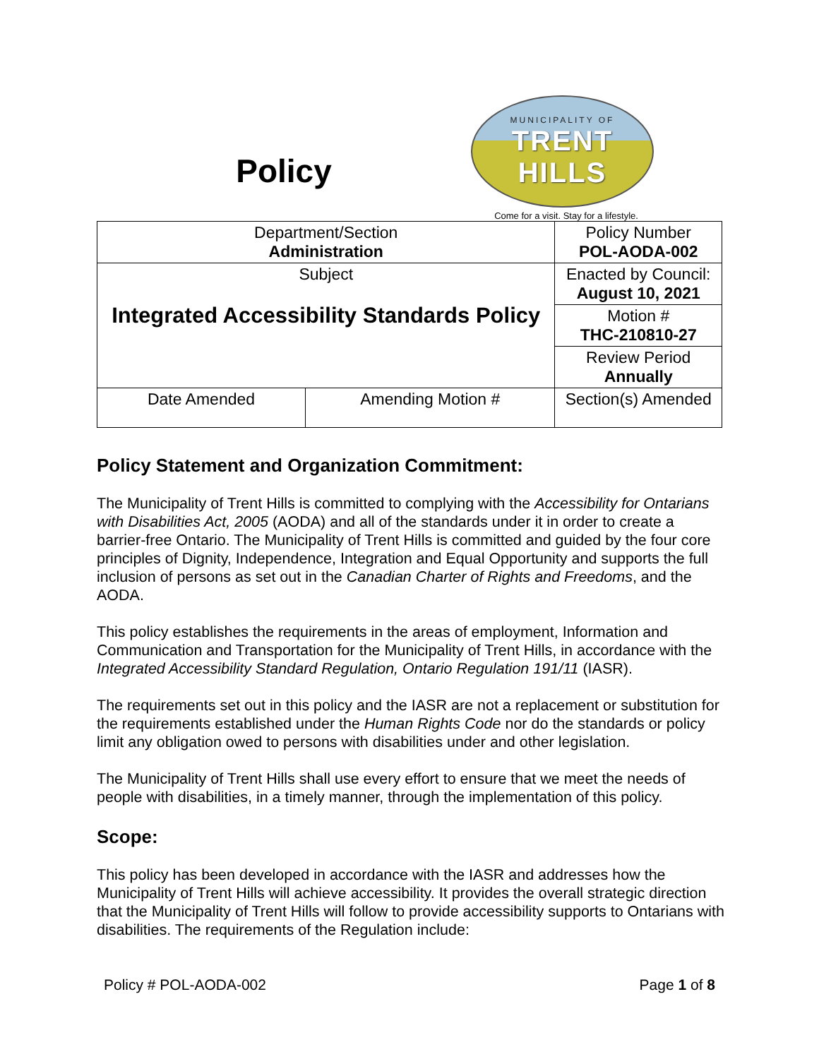Policy
MUNICIPALITY OF
TRENT HILLS
Come for a visit. Stay for a lifestyle.
| Department/Section Administration | | Policy Number POL-AODA-002 | |
| Subject Integrated Accessibility Standards Policy | | Enacted by Council: August 10, 2021 | |
| | | Motion # THC-210810-27 | |
| | | Review Period Annually | |
| Date Amended | Amending Motion # | | Section(s) Amended |
Policy Statement and Organization Commitment:
The Municipality of Trent Hills is committed to complying with the Accessibility for Ontarians with Disabilities Act, 2005 (AODA) and all of the standards under it in order to create a barrier-free Ontario. The Municipality of Trent Hills is committed and guided by the four core principles of Dignity, Independence, Integration and Equal Opportunity and supports the full inclusion of persons as set out in the Canadian Charter of Rights and Freedoms, and the AODA.
This policy establishes the requirements in the areas of employment, Information and Communication and Transportation for the Municipality of Trent Hills, in accordance with the Integrated Accessibility Standard Regulation, Ontario Regulation 191/11 (IASR).
The requirements set out in this policy and the IASR are not a replacement or substitution for the requirements established under the Human Rights Code nor do the standards or policy limit any obligation owed to persons with disabilities under and other legislation.
The Municipality of Trent Hills shall use every effort to ensure that we meet the needs of people with disabilities, in a timely manner, through the implementation of this policy.
Scope:
This policy has been developed in accordance with the IASR and addresses how the Municipality of Trent Hills will achieve accessibility. It provides the overall strategic direction that the Municipality of Trent Hills will follow to provide accessibility supports to Ontarians with disabilities. The requirements of the Regulation include:
Policy # POL-AODA-002 Page 1 of 8